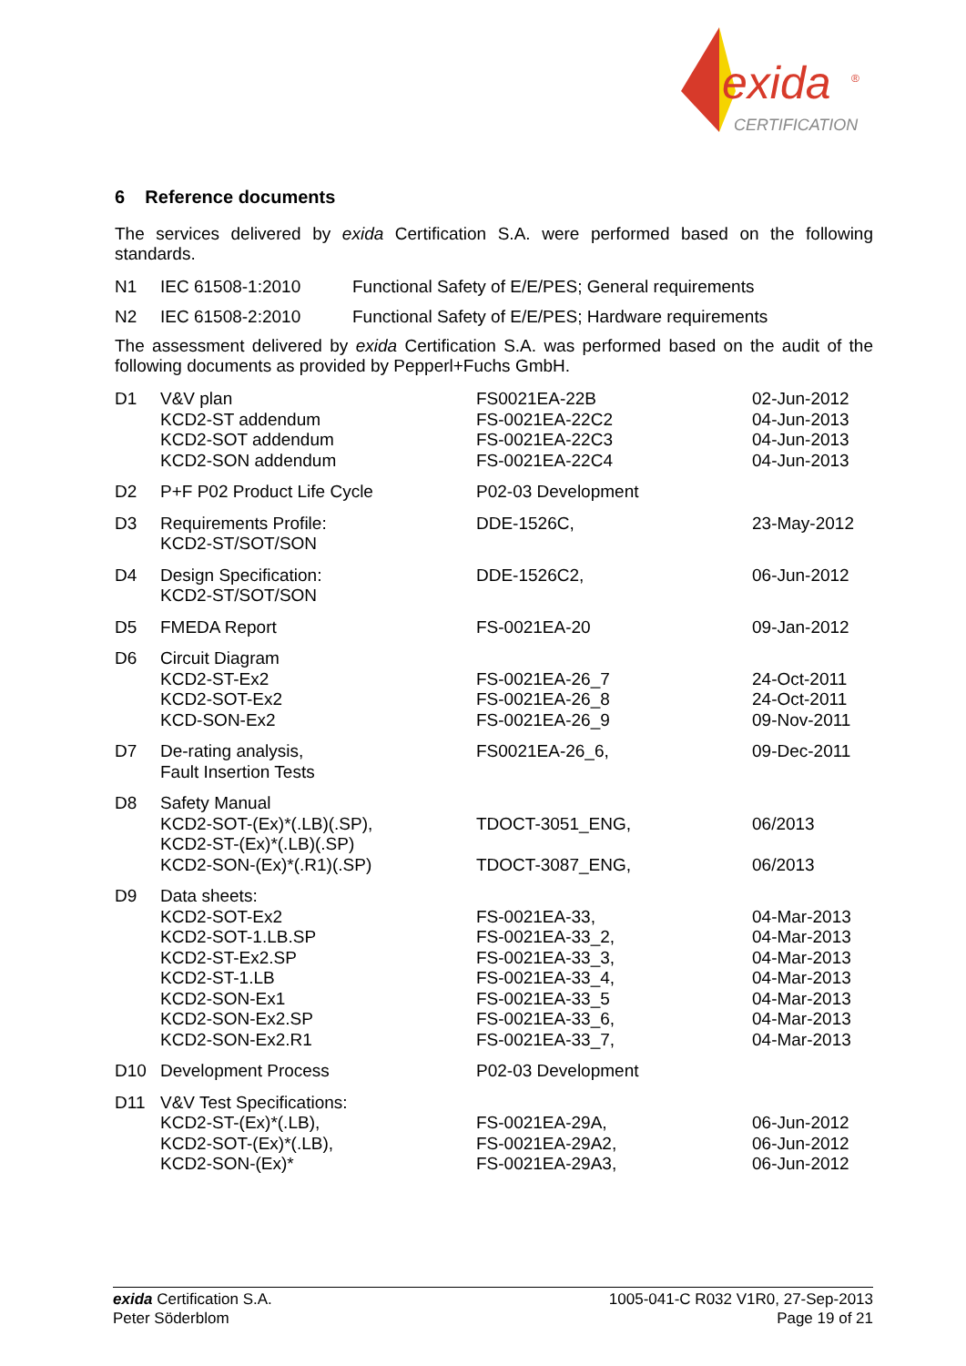exida
®
CERTIFICATION
6 Reference documents
The services delivered by exida Certification S.A. were performed based on the following standards.
| N1 | IEC 61508-1:2010 | Functional Safety of E/E/PES; General requirements |
| N2 | IEC 61508-2:2010 | Functional Safety of E/E/PES; Hardware requirements |
The assessment delivered by exida Certification S.A. was performed based on the audit of the following documents as provided by Pepperl+Fuchs GmbH.
| D1 | V&V plan KCD2-ST addendum KCD2-SOT addendum KCD2-SON addendum | FS0021EA-22B FS-0021EA-22C2 FS-0021EA-22C3 FS-0021EA-22C4 | 02-Jun-2012 04-Jun-2013 04-Jun-2013 04-Jun-2013 |
| D2 | P+F P02 Product Life Cycle | P02-03 Development | |
| D3 | Requirements Profile: KCD2-ST/SOT/SON | DDE-1526C, | 23-May-2012 |
| D4 | Design Specification: KCD2-ST/SOT/SON | DDE-1526C2, | 06-Jun-2012 |
| D5 | FMEDA Report | FS-0021EA-20 | 09-Jan-2012 |
| D6 | Circuit Diagram KCD2-ST-Ex2 KCD2-SOT-Ex2 KCD-SON-Ex2 | FS-0021EA-26_7 FS-0021EA-26_8 FS-0021EA-26_9 | 24-Oct-2011 24-Oct-2011 09-Nov-2011 |
| D7 | De-rating analysis, Fault Insertion Tests | FS0021EA-26_6, | 09-Dec-2011 |
| D8 | Safety Manual KCD2-SOT-(Ex)*(.LB)(.SP), KCD2-ST-(Ex)*(.LB)(.SP) KCD2-SON-(Ex)*(.R1)(.SP) | TDOCT-3051_ENG, TDOCT-3087_ENG, | 06/2013 06/2013 |
| D9 | Data sheets: KCD2-SOT-Ex2 KCD2-SOT-1.LB.SP KCD2-ST-Ex2.SP KCD2-ST-1.LB KCD2-SON-Ex1 KCD2-SON-Ex2.SP KCD2-SON-Ex2.R1 | FS-0021EA-33, FS-0021EA-33_2, FS-0021EA-33_3, FS-0021EA-33_4, FS-0021EA-33_5 FS-0021EA-33_6, FS-0021EA-33_7, | 04-Mar-2013 04-Mar-2013 04-Mar-2013 04-Mar-2013 04-Mar-2013 04-Mar-2013 04-Mar-2013 |
| D10 | Development Process | P02-03 Development | |
| D11 | V&V Test Specifications: KCD2-ST-(Ex)*(.LB), KCD2-SOT-(Ex)*(.LB), KCD2-SON-(Ex)* | FS-0021EA-29A, FS-0021EA-29A2, FS-0021EA-29A3, | 06-Jun-2012 06-Jun-2012 06-Jun-2012 |
exida Certification S.A.
Peter Söderblom
1005-041-C R032 V1R0, 27-Sep-2013
Page 19 of 21